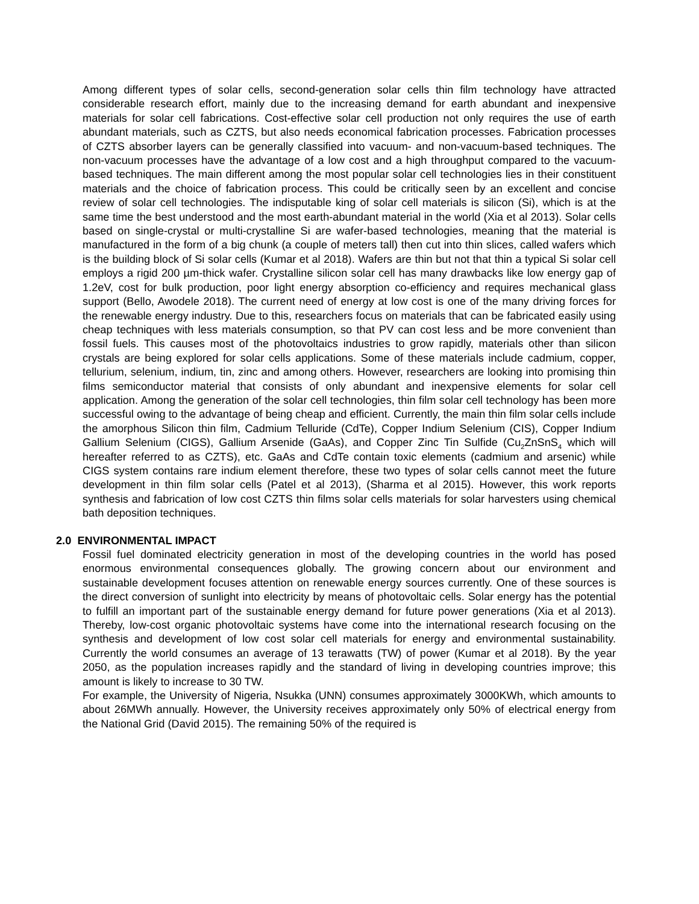Among different types of solar cells, second-generation solar cells thin film technology have attracted considerable research effort, mainly due to the increasing demand for earth abundant and inexpensive materials for solar cell fabrications. Cost-effective solar cell production not only requires the use of earth abundant materials, such as CZTS, but also needs economical fabrication processes. Fabrication processes of CZTS absorber layers can be generally classified into vacuum- and non-vacuum-based techniques. The non-vacuum processes have the advantage of a low cost and a high throughput compared to the vacuum-based techniques. The main different among the most popular solar cell technologies lies in their constituent materials and the choice of fabrication process. This could be critically seen by an excellent and concise review of solar cell technologies. The indisputable king of solar cell materials is silicon (Si), which is at the same time the best understood and the most earth-abundant material in the world (Xia et al 2013). Solar cells based on single-crystal or multi-crystalline Si are wafer-based technologies, meaning that the material is manufactured in the form of a big chunk (a couple of meters tall) then cut into thin slices, called wafers which is the building block of Si solar cells (Kumar et al 2018). Wafers are thin but not that thin a typical Si solar cell employs a rigid 200 µm-thick wafer. Crystalline silicon solar cell has many drawbacks like low energy gap of 1.2eV, cost for bulk production, poor light energy absorption co-efficiency and requires mechanical glass support (Bello, Awodele 2018). The current need of energy at low cost is one of the many driving forces for the renewable energy industry. Due to this, researchers focus on materials that can be fabricated easily using cheap techniques with less materials consumption, so that PV can cost less and be more convenient than fossil fuels. This causes most of the photovoltaics industries to grow rapidly, materials other than silicon crystals are being explored for solar cells applications. Some of these materials include cadmium, copper, tellurium, selenium, indium, tin, zinc and among others. However, researchers are looking into promising thin films semiconductor material that consists of only abundant and inexpensive elements for solar cell application. Among the generation of the solar cell technologies, thin film solar cell technology has been more successful owing to the advantage of being cheap and efficient. Currently, the main thin film solar cells include the amorphous Silicon thin film, Cadmium Telluride (CdTe), Copper Indium Selenium (CIS), Copper Indium Gallium Selenium (CIGS), Gallium Arsenide (GaAs), and Copper Zinc Tin Sulfide (Cu<sub>2</sub>ZnSnS<sub>4</sub> which will hereafter referred to as CZTS), etc. GaAs and CdTe contain toxic elements (cadmium and arsenic) while CIGS system contains rare indium element therefore, these two types of solar cells cannot meet the future development in thin film solar cells (Patel et al 2013), (Sharma et al 2015). However, this work reports synthesis and fabrication of low cost CZTS thin films solar cells materials for solar harvesters using chemical bath deposition techniques.
2.0 ENVIRONMENTAL IMPACT
Fossil fuel dominated electricity generation in most of the developing countries in the world has posed enormous environmental consequences globally. The growing concern about our environment and sustainable development focuses attention on renewable energy sources currently. One of these sources is the direct conversion of sunlight into electricity by means of photovoltaic cells. Solar energy has the potential to fulfill an important part of the sustainable energy demand for future power generations (Xia et al 2013). Thereby, low-cost organic photovoltaic systems have come into the international research focusing on the synthesis and development of low cost solar cell materials for energy and environmental sustainability. Currently the world consumes an average of 13 terawatts (TW) of power (Kumar et al 2018). By the year 2050, as the population increases rapidly and the standard of living in developing countries improve; this amount is likely to increase to 30 TW.
For example, the University of Nigeria, Nsukka (UNN) consumes approximately 3000KWh, which amounts to about 26MWh annually. However, the University receives approximately only 50% of electrical energy from the National Grid (David 2015). The remaining 50% of the required is